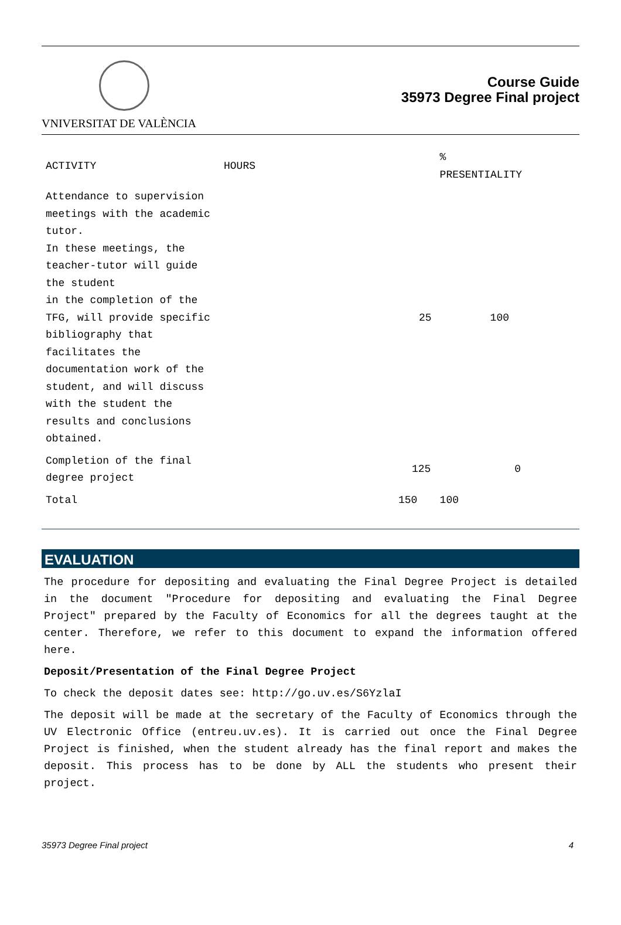VNIVERSITAT DE VALÈNCIA
Course Guide
35973 Degree Final project
| ACTIVITY | HOURS | % PRESENTIALITY |
| --- | --- | --- |
| Attendance to supervision meetings with the academic tutor. In these meetings, the teacher-tutor will guide the student in the completion of the TFG, will provide specific bibliography that facilitates the documentation work of the student, and will discuss with the student the results and conclusions obtained. | 25 | 100 |
| Completion of the final degree project | 125 | 0 |
| Total | 150 | 100 |
EVALUATION
The procedure for depositing and evaluating the Final Degree Project is detailed in the document "Procedure for depositing and evaluating the Final Degree Project" prepared by the Faculty of Economics for all the degrees taught at the center. Therefore, we refer to this document to expand the information offered here.
Deposit/Presentation of the Final Degree Project
To check the deposit dates see: http://go.uv.es/S6YzlaI
The deposit will be made at the secretary of the Faculty of Economics through the UV Electronic Office (entreu.uv.es). It is carried out once the Final Degree Project is finished, when the student already has the final report and makes the deposit. This process has to be done by ALL the students who present their project.
35973 Degree Final project 4